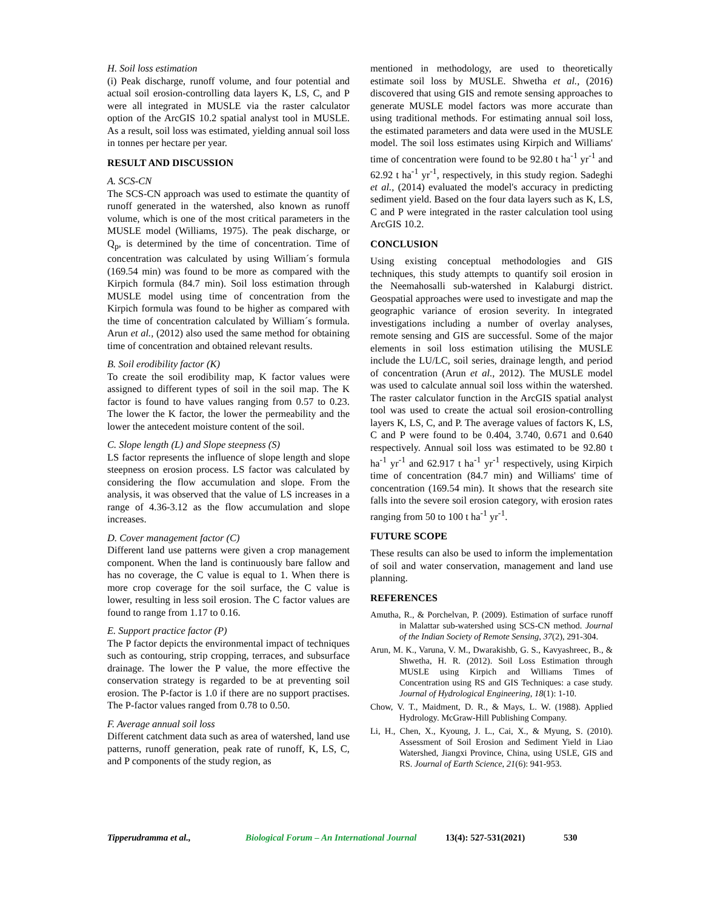H. Soil loss estimation
(i) Peak discharge, runoff volume, and four potential and actual soil erosion-controlling data layers K, LS, C, and P were all integrated in MUSLE via the raster calculator option of the ArcGIS 10.2 spatial analyst tool in MUSLE. As a result, soil loss was estimated, yielding annual soil loss in tonnes per hectare per year.
RESULT AND DISCUSSION
A. SCS-CN
The SCS-CN approach was used to estimate the quantity of runoff generated in the watershed, also known as runoff volume, which is one of the most critical parameters in the MUSLE model (Williams, 1975). The peak discharge, or Q<sub>p</sub>, is determined by the time of concentration. Time of concentration was calculated by using William´s formula (169.54 min) was found to be more as compared with the Kirpich formula (84.7 min). Soil loss estimation through MUSLE model using time of concentration from the Kirpich formula was found to be higher as compared with the time of concentration calculated by William´s formula. Arun et al., (2012) also used the same method for obtaining time of concentration and obtained relevant results.
B. Soil erodibility factor (K)
To create the soil erodibility map, K factor values were assigned to different types of soil in the soil map. The K factor is found to have values ranging from 0.57 to 0.23. The lower the K factor, the lower the permeability and the lower the antecedent moisture content of the soil.
C. Slope length (L) and Slope steepness (S)
LS factor represents the influence of slope length and slope steepness on erosion process. LS factor was calculated by considering the flow accumulation and slope. From the analysis, it was observed that the value of LS increases in a range of 4.36-3.12 as the flow accumulation and slope increases.
D. Cover management factor (C)
Different land use patterns were given a crop management component. When the land is continuously bare fallow and has no coverage, the C value is equal to 1. When there is more crop coverage for the soil surface, the C value is lower, resulting in less soil erosion. The C factor values are found to range from 1.17 to 0.16.
E. Support practice factor (P)
The P factor depicts the environmental impact of techniques such as contouring, strip cropping, terraces, and subsurface drainage. The lower the P value, the more effective the conservation strategy is regarded to be at preventing soil erosion. The P-factor is 1.0 if there are no support practises. The P-factor values ranged from 0.78 to 0.50.
F. Average annual soil loss
Different catchment data such as area of watershed, land use patterns, runoff generation, peak rate of runoff, K, LS, C, and P components of the study region, as
mentioned in methodology, are used to theoretically estimate soil loss by MUSLE. Shwetha et al., (2016) discovered that using GIS and remote sensing approaches to generate MUSLE model factors was more accurate than using traditional methods. For estimating annual soil loss, the estimated parameters and data were used in the MUSLE model. The soil loss estimates using Kirpich and Williams' time of concentration were found to be 92.80 t ha<sup>-1</sup> yr<sup>-1</sup> and 62.92 t ha<sup>-1</sup> yr<sup>-1</sup>, respectively, in this study region. Sadeghi et al., (2014) evaluated the model's accuracy in predicting sediment yield. Based on the four data layers such as K, LS, C and P were integrated in the raster calculation tool using ArcGIS 10.2.
CONCLUSION
Using existing conceptual methodologies and GIS techniques, this study attempts to quantify soil erosion in the Neemahosalli sub-watershed in Kalaburgi district. Geospatial approaches were used to investigate and map the geographic variance of erosion severity. In integrated investigations including a number of overlay analyses, remote sensing and GIS are successful. Some of the major elements in soil loss estimation utilising the MUSLE include the LU/LC, soil series, drainage length, and period of concentration (Arun et al., 2012). The MUSLE model was used to calculate annual soil loss within the watershed. The raster calculator function in the ArcGIS spatial analyst tool was used to create the actual soil erosion-controlling layers K, LS, C, and P. The average values of factors K, LS, C and P were found to be 0.404, 3.740, 0.671 and 0.640 respectively. Annual soil loss was estimated to be 92.80 t ha<sup>-1</sup> yr<sup>-1</sup> and 62.917 t ha<sup>-1</sup> yr<sup>-1</sup> respectively, using Kirpich time of concentration (84.7 min) and Williams' time of concentration (169.54 min). It shows that the research site falls into the severe soil erosion category, with erosion rates ranging from 50 to 100 t ha<sup>-1</sup> yr<sup>-1</sup>.
FUTURE SCOPE
These results can also be used to inform the implementation of soil and water conservation, management and land use planning.
REFERENCES
Amutha, R., & Porchelvan, P. (2009). Estimation of surface runoff in Malattar sub-watershed using SCS-CN method. Journal of the Indian Society of Remote Sensing, 37(2), 291-304.
Arun, M. K., Varuna, V. M., Dwarakishb, G. S., Kavyashreec, B., & Shwetha, H. R. (2012). Soil Loss Estimation through MUSLE using Kirpich and Williams Times of Concentration using RS and GIS Techniques: a case study. Journal of Hydrological Engineering, 18(1): 1-10.
Chow, V. T., Maidment, D. R., & Mays, L. W. (1988). Applied Hydrology. McGraw-Hill Publishing Company.
Li, H., Chen, X., Kyoung, J. L., Cai, X., & Myung, S. (2010). Assessment of Soil Erosion and Sediment Yield in Liao Watershed, Jiangxi Province, China, using USLE, GIS and RS. Journal of Earth Science, 21(6): 941-953.
Tipperudramma et al., Biological Forum – An International Journal 13(4): 527-531(2021) 530